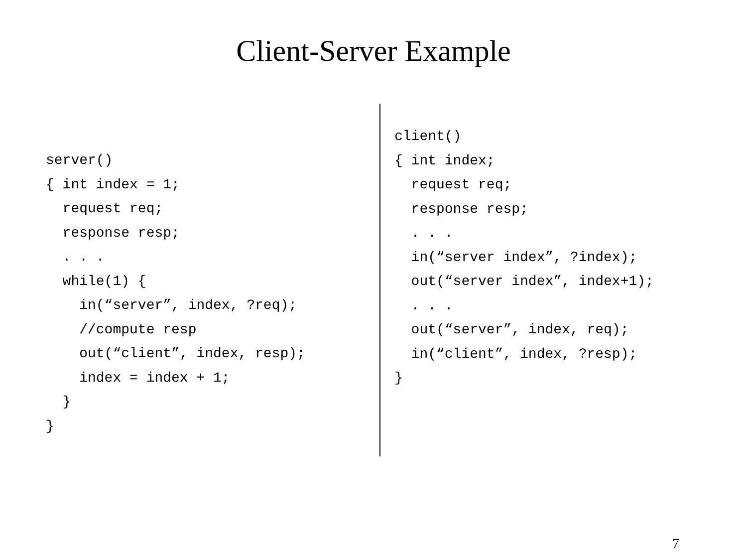Client-Server Example
server() { int index = 1; request req; response resp; . . . while(1) { in(“server”, index, ?req); //compute resp out(“client”, index, resp); index = index + 1; } }
client() { int index; request req; response resp; . . . in(“server index”, ?index); out(“server index”, index+1); . . . out(“server”, index, req); in(“client”, index, ?resp); }
7